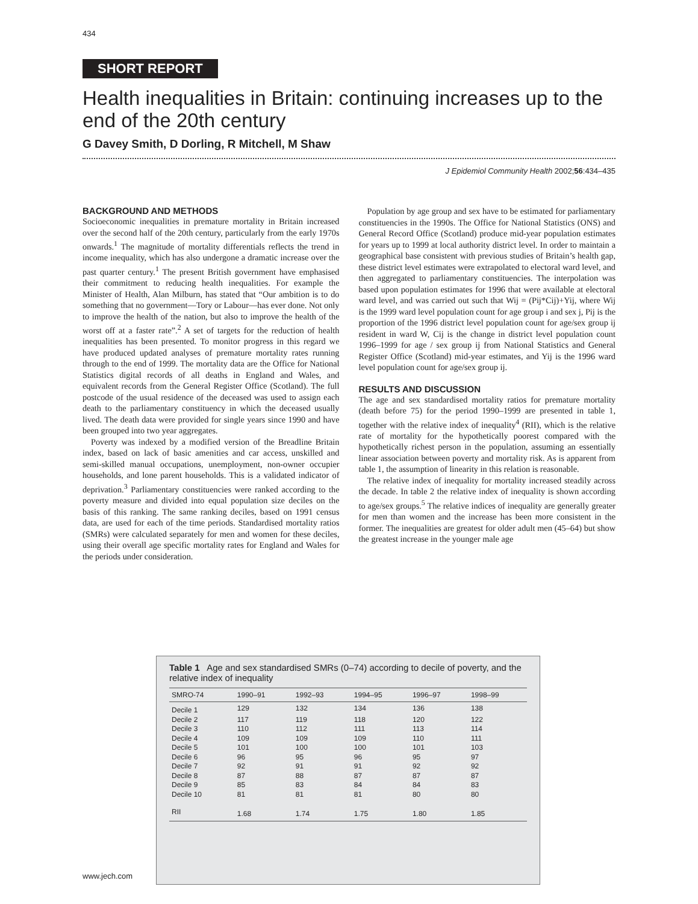434
SHORT REPORT
Health inequalities in Britain: continuing increases up to the end of the 20th century
G Davey Smith, D Dorling, R Mitchell, M Shaw
J Epidemiol Community Health 2002;56:434–435
BACKGROUND AND METHODS
Socioeconomic inequalities in premature mortality in Britain increased over the second half of the 20th century, particularly from the early 1970s onwards.<sup>1</sup> The magnitude of mortality differentials reflects the trend in income inequality, which has also undergone a dramatic increase over the past quarter century.<sup>1</sup> The present British government have emphasised their commitment to reducing health inequalities. For example the Minister of Health, Alan Milburn, has stated that “Our ambition is to do something that no government—Tory or Labour—has ever done. Not only to improve the health of the nation, but also to improve the health of the worst off at a faster rate”.<sup>2</sup> A set of targets for the reduction of health inequalities has been presented. To monitor progress in this regard we have produced updated analyses of premature mortality rates running through to the end of 1999. The mortality data are the Office for National Statistics digital records of all deaths in England and Wales, and equivalent records from the General Register Office (Scotland). The full postcode of the usual residence of the deceased was used to assign each death to the parliamentary constituency in which the deceased usually lived. The death data were provided for single years since 1990 and have been grouped into two year aggregates.
Poverty was indexed by a modified version of the Breadline Britain index, based on lack of basic amenities and car access, unskilled and semi-skilled manual occupations, unemployment, non-owner occupier households, and lone parent households. This is a validated indicator of deprivation.<sup>3</sup> Parliamentary constituencies were ranked according to the poverty measure and divided into equal population size deciles on the basis of this ranking. The same ranking deciles, based on 1991 census data, are used for each of the time periods. Standardised mortality ratios (SMRs) were calculated separately for men and women for these deciles, using their overall age specific mortality rates for England and Wales for the periods under consideration.
Population by age group and sex have to be estimated for parliamentary constituencies in the 1990s. The Office for National Statistics (ONS) and General Record Office (Scotland) produce mid-year population estimates for years up to 1999 at local authority district level. In order to maintain a geographical base consistent with previous studies of Britain’s health gap, these district level estimates were extrapolated to electoral ward level, and then aggregated to parliamentary constituencies. The interpolation was based upon population estimates for 1996 that were available at electoral ward level, and was carried out such that Wij = (Pij*Cij)+Yij, where Wij is the 1999 ward level population count for age group i and sex j, Pij is the proportion of the 1996 district level population count for age/sex group ij resident in ward W, Cij is the change in district level population count 1996–1999 for age / sex group ij from National Statistics and General Register Office (Scotland) mid-year estimates, and Yij is the 1996 ward level population count for age/sex group ij.
RESULTS AND DISCUSSION
The age and sex standardised mortality ratios for premature mortality (death before 75) for the period 1990–1999 are presented in table 1, together with the relative index of inequality<sup>4</sup> (RII), which is the relative rate of mortality for the hypothetically poorest compared with the hypothetically richest person in the population, assuming an essentially linear association between poverty and mortality risk. As is apparent from table 1, the assumption of linearity in this relation is reasonable.
The relative index of inequality for mortality increased steadily across the decade. In table 2 the relative index of inequality is shown according to age/sex groups.<sup>5</sup> The relative indices of inequality are generally greater for men than women and the increase has been more consistent in the former. The inequalities are greatest for older adult men (45–64) but show the greatest increase in the younger male age
Table 1 Age and sex standardised SMRs (0–74) according to decile of poverty, and the relative index of inequality
| SMRO-74 | 1990–91 | 1992–93 | 1994–95 | 1996–97 | 1998–99 |
| --- | --- | --- | --- | --- | --- |
| Decile 1 | 129 | 132 | 134 | 136 | 138 |
| Decile 2 | 117 | 119 | 118 | 120 | 122 |
| Decile 3 | 110 | 112 | 111 | 113 | 114 |
| Decile 4 | 109 | 109 | 109 | 110 | 111 |
| Decile 5 | 101 | 100 | 100 | 101 | 103 |
| Decile 6 | 96 | 95 | 96 | 95 | 97 |
| Decile 7 | 92 | 91 | 91 | 92 | 92 |
| Decile 8 | 87 | 88 | 87 | 87 | 87 |
| Decile 9 | 85 | 83 | 84 | 84 | 83 |
| Decile 10 | 81 | 81 | 81 | 80 | 80 |
| RII | 1.68 | 1.74 | 1.75 | 1.80 | 1.85 |
www.jech.com